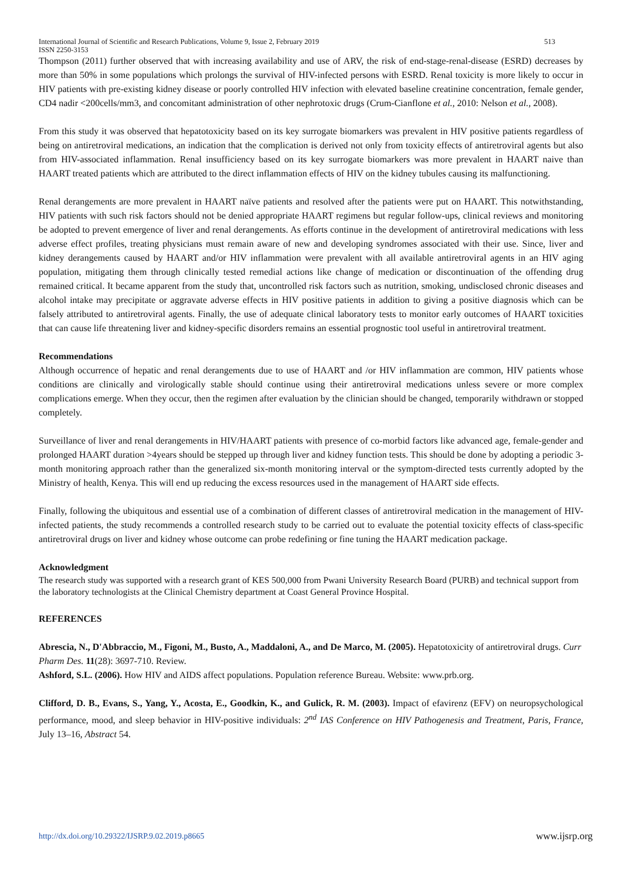International Journal of Scientific and Research Publications, Volume 9, Issue 2, February 2019
ISSN 2250-3153
513
Thompson (2011) further observed that with increasing availability and use of ARV, the risk of end-stage-renal-disease (ESRD) decreases by more than 50% in some populations which prolongs the survival of HIV-infected persons with ESRD. Renal toxicity is more likely to occur in HIV patients with pre-existing kidney disease or poorly controlled HIV infection with elevated baseline creatinine concentration, female gender, CD4 nadir <200cells/mm3, and concomitant administration of other nephrotoxic drugs (Crum-Cianflone et al., 2010: Nelson et al., 2008).
From this study it was observed that hepatotoxicity based on its key surrogate biomarkers was prevalent in HIV positive patients regardless of being on antiretroviral medications, an indication that the complication is derived not only from toxicity effects of antiretroviral agents but also from HIV-associated inflammation. Renal insufficiency based on its key surrogate biomarkers was more prevalent in HAART naive than HAART treated patients which are attributed to the direct inflammation effects of HIV on the kidney tubules causing its malfunctioning.
Renal derangements are more prevalent in HAART naïve patients and resolved after the patients were put on HAART. This notwithstanding, HIV patients with such risk factors should not be denied appropriate HAART regimens but regular follow-ups, clinical reviews and monitoring be adopted to prevent emergence of liver and renal derangements. As efforts continue in the development of antiretroviral medications with less adverse effect profiles, treating physicians must remain aware of new and developing syndromes associated with their use. Since, liver and kidney derangements caused by HAART and/or HIV inflammation were prevalent with all available antiretroviral agents in an HIV aging population, mitigating them through clinically tested remedial actions like change of medication or discontinuation of the offending drug remained critical. It became apparent from the study that, uncontrolled risk factors such as nutrition, smoking, undisclosed chronic diseases and alcohol intake may precipitate or aggravate adverse effects in HIV positive patients in addition to giving a positive diagnosis which can be falsely attributed to antiretroviral agents. Finally, the use of adequate clinical laboratory tests to monitor early outcomes of HAART toxicities that can cause life threatening liver and kidney-specific disorders remains an essential prognostic tool useful in antiretroviral treatment.
Recommendations
Although occurrence of hepatic and renal derangements due to use of HAART and /or HIV inflammation are common, HIV patients whose conditions are clinically and virologically stable should continue using their antiretroviral medications unless severe or more complex complications emerge. When they occur, then the regimen after evaluation by the clinician should be changed, temporarily withdrawn or stopped completely.
Surveillance of liver and renal derangements in HIV/HAART patients with presence of co-morbid factors like advanced age, female-gender and prolonged HAART duration >4years should be stepped up through liver and kidney function tests. This should be done by adopting a periodic 3-month monitoring approach rather than the generalized six-month monitoring interval or the symptom-directed tests currently adopted by the Ministry of health, Kenya. This will end up reducing the excess resources used in the management of HAART side effects.
Finally, following the ubiquitous and essential use of a combination of different classes of antiretroviral medication in the management of HIV-infected patients, the study recommends a controlled research study to be carried out to evaluate the potential toxicity effects of class-specific antiretroviral drugs on liver and kidney whose outcome can probe redefining or fine tuning the HAART medication package.
Acknowledgment
The research study was supported with a research grant of KES 500,000 from Pwani University Research Board (PURB) and technical support from the laboratory technologists at the Clinical Chemistry department at Coast General Province Hospital.
REFERENCES
Abrescia, N., D'Abbraccio, M., Figoni, M., Busto, A., Maddaloni, A., and De Marco, M. (2005). Hepatotoxicity of antiretroviral drugs. Curr Pharm Des. 11(28): 3697-710. Review.
Ashford, S.L. (2006). How HIV and AIDS affect populations. Population reference Bureau. Website: www.prb.org.
Clifford, D. B., Evans, S., Yang, Y., Acosta, E., Goodkin, K., and Gulick, R. M. (2003). Impact of efavirenz (EFV) on neuropsychological performance, mood, and sleep behavior in HIV-positive individuals: 2<sup>nd</sup> IAS Conference on HIV Pathogenesis and Treatment, Paris, France, July 13–16, Abstract 54.
http://dx.doi.org/10.29322/IJSRP.9.02.2019.p8665 www.ijsrp.org